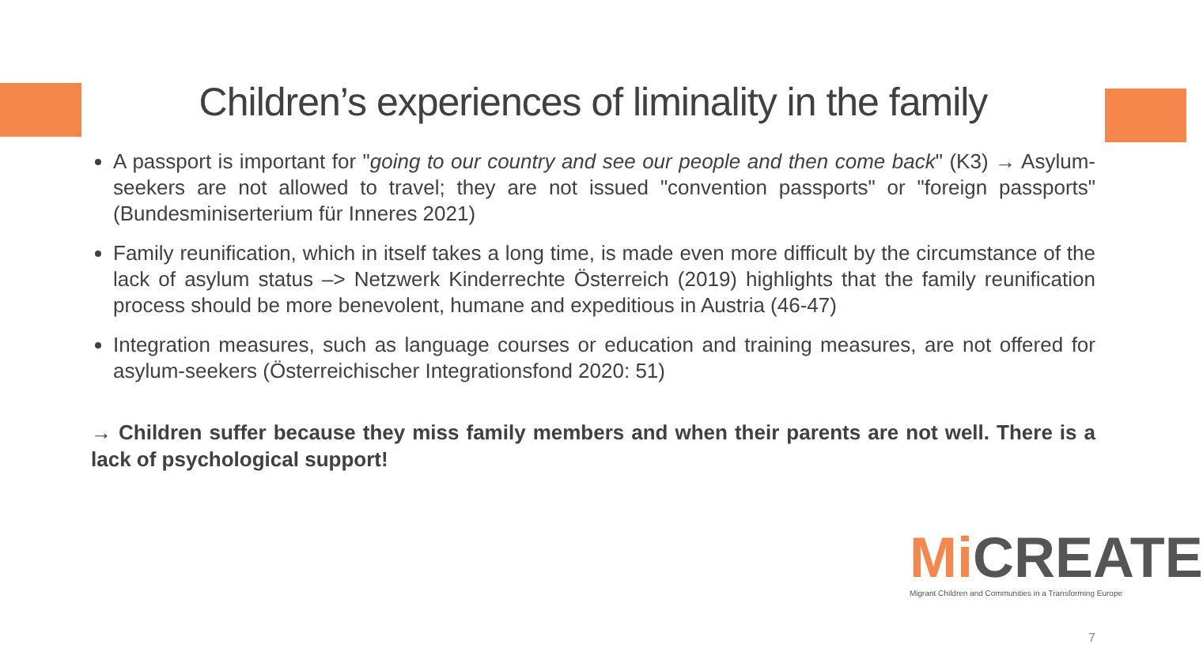Children’s experiences of liminality in the family
A passport is important for "going to our country and see our people and then come back" (K3) → Asylum-seekers are not allowed to travel; they are not issued "convention passports" or "foreign passports" (Bundesminiserterium für Inneres 2021)
Family reunification, which in itself takes a long time, is made even more difficult by the circumstance of the lack of asylum status –> Netzwerk Kinderrechte Österreich (2019) highlights that the family reunification process should be more benevolent, humane and expeditious in Austria (46-47)
Integration measures, such as language courses or education and training measures, are not offered for asylum-seekers (Österreichischer Integrationsfond 2020: 51)
→ Children suffer because they miss family members and when their parents are not well. There is a lack of psychological support!
Mi CREATE
Migrant Children and Communities in a Transforming Europe
7